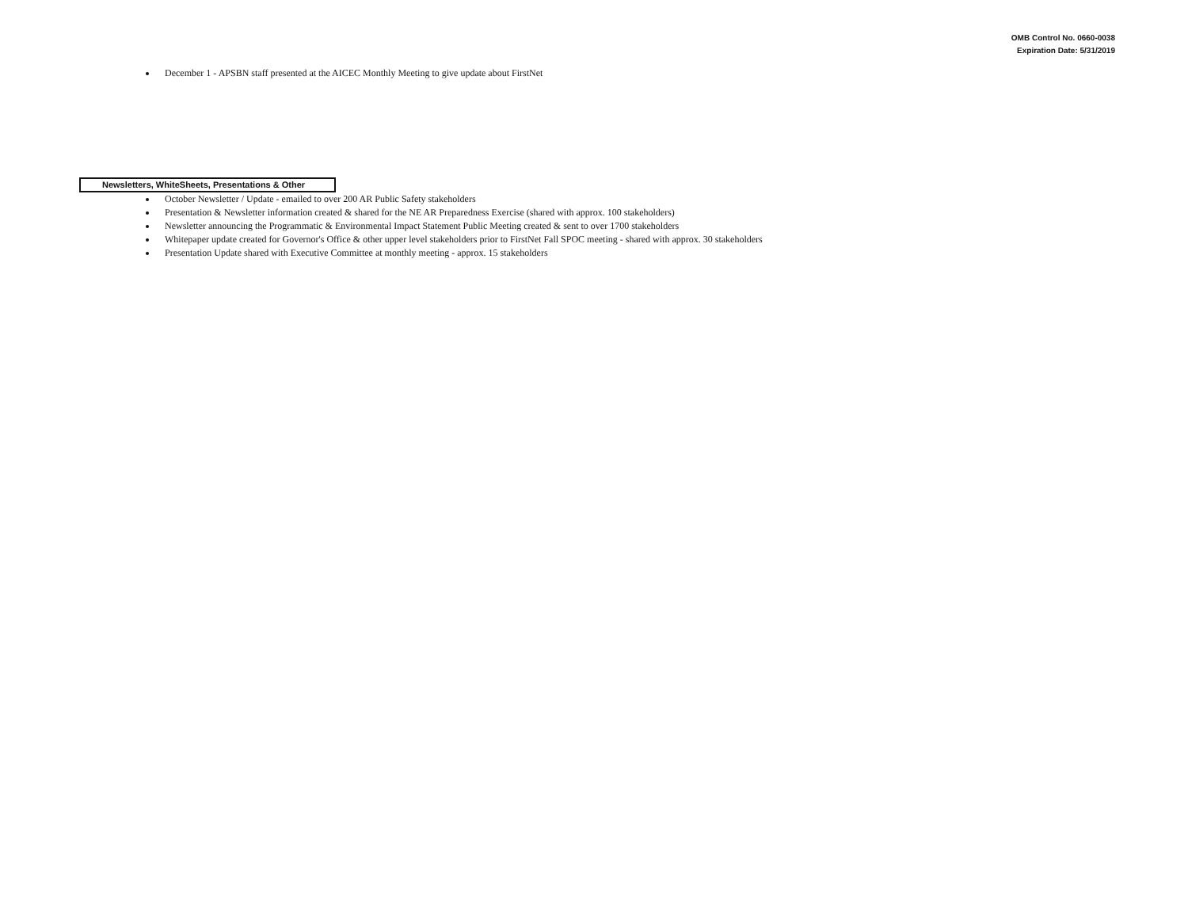OMB Control No. 0660-0038
Expiration Date: 5/31/2019
December 1 - APSBN staff presented at the AICEC Monthly Meeting to give update about FirstNet
Newsletters, WhiteSheets, Presentations & Other
October Newsletter / Update - emailed to over 200 AR Public Safety stakeholders
Presentation & Newsletter information created & shared for the NE AR Preparedness Exercise (shared with approx. 100 stakeholders)
Newsletter announcing the Programmatic & Environmental Impact Statement Public Meeting created & sent to over 1700 stakeholders
Whitepaper update created for Governor's Office & other upper level stakeholders prior to FirstNet Fall SPOC meeting - shared with approx. 30 stakeholders
Presentation Update shared with Executive Committee at monthly meeting - approx. 15 stakeholders